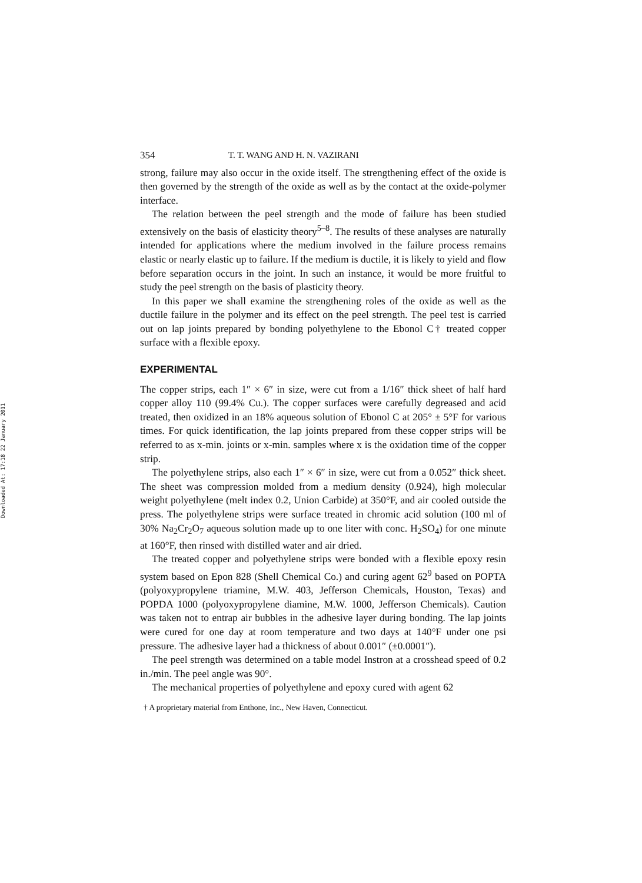Downloaded At: 17:18 22 January 2011
354 T. T. WANG AND H. N. VAZIRANI
strong, failure may also occur in the oxide itself. The strengthening effect of the oxide is then governed by the strength of the oxide as well as by the contact at the oxide-polymer interface.
The relation between the peel strength and the mode of failure has been studied extensively on the basis of elasticity theory<sup>5–8</sup>. The results of these analyses are naturally intended for applications where the medium involved in the failure process remains elastic or nearly elastic up to failure. If the medium is ductile, it is likely to yield and flow before separation occurs in the joint. In such an instance, it would be more fruitful to study the peel strength on the basis of plasticity theory.
In this paper we shall examine the strengthening roles of the oxide as well as the ductile failure in the polymer and its effect on the peel strength. The peel test is carried out on lap joints prepared by bonding polyethylene to the Ebonol C† treated copper surface with a flexible epoxy.
EXPERIMENTAL
The copper strips, each 1″ × 6″ in size, were cut from a 1/16″ thick sheet of half hard copper alloy 110 (99.4% Cu.). The copper surfaces were carefully degreased and acid treated, then oxidized in an 18% aqueous solution of Ebonol C at 205° ± 5°F for various times. For quick identification, the lap joints prepared from these copper strips will be referred to as x-min. joints or x-min. samples where x is the oxidation time of the copper strip.
The polyethylene strips, also each 1″ × 6″ in size, were cut from a 0.052″ thick sheet. The sheet was compression molded from a medium density (0.924), high molecular weight polyethylene (melt index 0.2, Union Carbide) at 350°F, and air cooled outside the press. The polyethylene strips were surface treated in chromic acid solution (100 ml of 30% Na<sub>2</sub>Cr<sub>2</sub>O<sub>7</sub> aqueous solution made up to one liter with conc. H<sub>2</sub>SO<sub>4</sub>) for one minute at 160°F, then rinsed with distilled water and air dried.
The treated copper and polyethylene strips were bonded with a flexible epoxy resin system based on Epon 828 (Shell Chemical Co.) and curing agent 62<sup>9</sup> based on POPTA (polyoxypropylene triamine, M.W. 403, Jefferson Chemicals, Houston, Texas) and POPDA 1000 (polyoxypropylene diamine, M.W. 1000, Jefferson Chemicals). Caution was taken not to entrap air bubbles in the adhesive layer during bonding. The lap joints were cured for one day at room temperature and two days at 140°F under one psi pressure. The adhesive layer had a thickness of about 0.001″ (±0.0001″).
The peel strength was determined on a table model Instron at a crosshead speed of 0.2 in./min. The peel angle was 90°.
The mechanical properties of polyethylene and epoxy cured with agent 62
† A proprietary material from Enthone, Inc., New Haven, Connecticut.